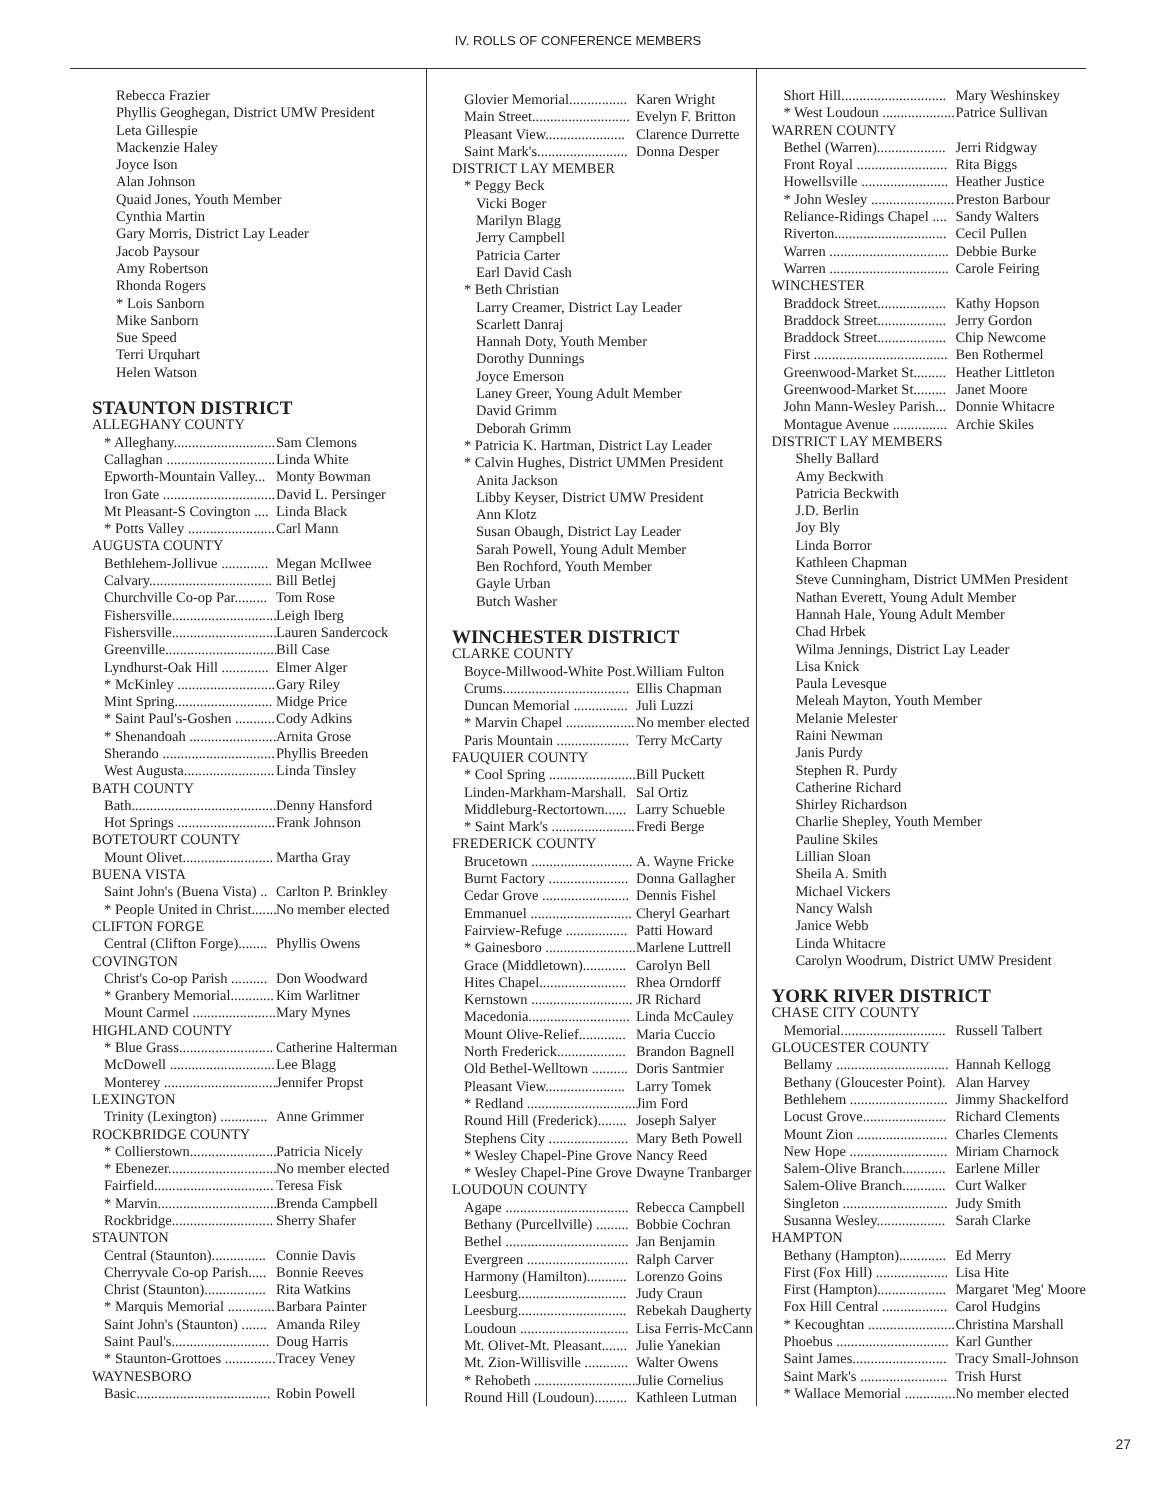IV. ROLLS OF CONFERENCE MEMBERS
Rebecca Frazier
Phyllis Geoghegan, District UMW President
Leta Gillespie
Mackenzie Haley
Joyce Ison
Alan Johnson
Quaid Jones, Youth Member
Cynthia Martin
Gary Morris, District Lay Leader
Jacob Paysour
Amy Robertson
Rhonda Rogers
* Lois Sanborn
Mike Sanborn
Sue Speed
Terri Urquhart
Helen Watson
STAUNTON DISTRICT
ALLEGHANY COUNTY
* Alleghany.............................. Sam Clemons
Callaghan ............................... Linda White
Epworth-Mountain Valley... Monty Bowman
Iron Gate ................................ David L. Persinger
Mt Pleasant-S Covington .... Linda Black
* Potts Valley ......................... Carl Mann
AUGUSTA COUNTY
Bethlehem-Jollivue ............. Megan McIlwee
Calvary.................................. Bill Betlej
Churchville Co-op Par......... Tom Rose
Fishersville............................. Leigh Iberg
Fishersville............................. Lauren Sandercock
Greenville............................... Bill Case
Lyndhurst-Oak Hill ............. Elmer Alger
* McKinley ............................ Gary Riley
Mint Spring........................... Midge Price
* Saint Paul's-Goshen ........... Cody Adkins
* Shenandoah ........................ Arnita Grose
Sherando ............................... Phyllis Breeden
West Augusta......................... Linda Tinsley
BATH COUNTY
Bath........................................ Denny Hansford
Hot Springs ........................... Frank Johnson
BOTETOURT COUNTY
Mount Olivet......................... Martha Gray
BUENA VISTA
Saint John's (Buena Vista) .. Carlton P. Brinkley
* People United in Christ....... No member elected
CLIFTON FORGE
Central (Clifton Forge)........ Phyllis Owens
COVINGTON
Christ's Co-op Parish .......... Don Woodward
* Granbery Memorial............ Kim Warlitner
Mount Carmel ....................... Mary Mynes
HIGHLAND COUNTY
* Blue Grass.......................... Catherine Halterman
McDowell ............................. Lee Blagg
Monterey ............................... Jennifer Propst
LEXINGTON
Trinity (Lexington) ............. Anne Grimmer
ROCKBRIDGE COUNTY
* Collierstown........................ Patricia Nicely
* Ebenezer.............................. No member elected
Fairfield................................. Teresa Fisk
* Marvin................................. Brenda Campbell
Rockbridge............................ Sherry Shafer
STAUNTON
Central (Staunton)............... Connie Davis
Cherryvale Co-op Parish..... Bonnie Reeves
Christ (Staunton)................. Rita Watkins
* Marquis Memorial .............. Barbara Painter
Saint John's (Staunton) ....... Amanda Riley
Saint Paul's........................... Doug Harris
* Staunton-Grottoes .............. Tracey Veney
WAYNESBORO
Basic..................................... Robin Powell
Glovier Memorial................ Karen Wright
Main Street........................... Evelyn F. Britton
Pleasant View...................... Clarence Durrette
Saint Mark's......................... Donna Desper
DISTRICT LAY MEMBER
* Peggy Beck
Vicki Boger
Marilyn Blagg
Jerry Campbell
Patricia Carter
Earl David Cash
* Beth Christian
Larry Creamer, District Lay Leader
Scarlett Danraj
Hannah Doty, Youth Member
Dorothy Dunnings
Joyce Emerson
Laney Greer, Young Adult Member
David Grimm
Deborah Grimm
* Patricia K. Hartman, District Lay Leader
* Calvin Hughes, District UMMen President
Anita Jackson
Libby Keyser, District UMW President
Ann Klotz
Susan Obaugh, District Lay Leader
Sarah Powell, Young Adult Member
Ben Rochford, Youth Member
Gayle Urban
Butch Washer
WINCHESTER DISTRICT
CLARKE COUNTY
Boyce-Millwood-White Post. William Fulton
Crums................................... Ellis Chapman
Duncan Memorial ............... Juli Luzzi
* Marvin Chapel .................... No member elected
Paris Mountain .................... Terry McCarty
FAUQUIER COUNTY
* Cool Spring ......................... Bill Puckett
Linden-Markham-Marshall. Sal Ortiz
Middleburg-Rectortown...... Larry Schueble
* Saint Mark's ........................ Fredi Berge
FREDERICK COUNTY
Brucetown ............................ A. Wayne Fricke
Burnt Factory ...................... Donna Gallagher
Cedar Grove ........................ Dennis Fishel
Emmanuel ............................ Cheryl Gearhart
Fairview-Refuge ................. Patti Howard
* Gainesboro .......................... Marlene Luttrell
Grace (Middletown)............ Carolyn Bell
Hites Chapel........................ Rhea Orndorff
Kernstown ............................ JR Richard
Macedonia............................ Linda McCauley
Mount Olive-Relief............. Maria Cuccio
North Frederick................... Brandon Bagnell
Old Bethel-Welltown .......... Doris Santmier
Pleasant View...................... Larry Tomek
* Redland ............................... Jim Ford
Round Hill (Frederick)........ Joseph Salyer
Stephens City ...................... Mary Beth Powell
* Wesley Chapel-Pine Grove . Nancy Reed
* Wesley Chapel-Pine Grove . Dwayne Tranbarger
LOUDOUN COUNTY
Agape .................................. Rebecca Campbell
Bethany (Purcellville) ......... Bobbie Cochran
Bethel .................................. Jan Benjamin
Evergreen ............................ Ralph Carver
Harmony (Hamilton)........... Lorenzo Goins
Leesburg.............................. Judy Craun
Leesburg.............................. Rebekah Daugherty
Loudoun .............................. Lisa Ferris-McCann
Mt. Olivet-Mt. Pleasant....... Julie Yanekian
Mt. Zion-Willisville ............ Walter Owens
* Rehobeth ............................. Julie Cornelius
Round Hill (Loudoun)......... Kathleen Lutman
Short Hill............................. Mary Weshinskey
* West Loudoun ..................... Patrice Sullivan
WARREN COUNTY
Bethel (Warren)................... Jerri Ridgway
Front Royal ......................... Rita Biggs
Howellsville ........................ Heather Justice
* John Wesley ........................ Preston Barbour
Reliance-Ridings Chapel .... Sandy Walters
Riverton............................... Cecil Pullen
Warren ................................. Debbie Burke
Warren ................................. Carole Feiring
WINCHESTER
Braddock Street................... Kathy Hopson
Braddock Street................... Jerry Gordon
Braddock Street................... Chip Newcome
First ..................................... Ben Rothermel
Greenwood-Market St......... Heather Littleton
Greenwood-Market St......... Janet Moore
John Mann-Wesley Parish... Donnie Whitacre
Montague Avenue ............... Archie Skiles
DISTRICT LAY MEMBERS
Shelly Ballard
Amy Beckwith
Patricia Beckwith
J.D. Berlin
Joy Bly
Linda Borror
Kathleen Chapman
Steve Cunningham, District UMMen President
Nathan Everett, Young Adult Member
Hannah Hale, Young Adult Member
Chad Hrbek
Wilma Jennings, District Lay Leader
Lisa Knick
Paula Levesque
Meleah Mayton, Youth Member
Melanie Melester
Raini Newman
Janis Purdy
Stephen R. Purdy
Catherine Richard
Shirley Richardson
Charlie Shepley, Youth Member
Pauline Skiles
Lillian Sloan
Sheila A. Smith
Michael Vickers
Nancy Walsh
Janice Webb
Linda Whitacre
Carolyn Woodrum, District UMW President
YORK RIVER DISTRICT
CHASE CITY COUNTY
Memorial............................. Russell Talbert
GLOUCESTER COUNTY
Bellamy ............................... Hannah Kellogg
Bethany (Gloucester Point). Alan Harvey
Bethlehem ........................... Jimmy Shackelford
Locust Grove....................... Richard Clements
Mount Zion ......................... Charles Clements
New Hope ........................... Miriam Charnock
Salem-Olive Branch............ Earlene Miller
Salem-Olive Branch............ Curt Walker
Singleton ............................. Judy Smith
Susanna Wesley................... Sarah Clarke
HAMPTON
Bethany (Hampton)............. Ed Merry
First (Fox Hill) .................... Lisa Hite
First (Hampton)................... Margaret 'Meg' Moore
Fox Hill Central .................. Carol Hudgins
* Kecoughtan ......................... Christina Marshall
Phoebus ............................... Karl Gunther
Saint James.......................... Tracy Small-Johnson
Saint Mark's ........................ Trish Hurst
* Wallace Memorial ............... No member elected
27